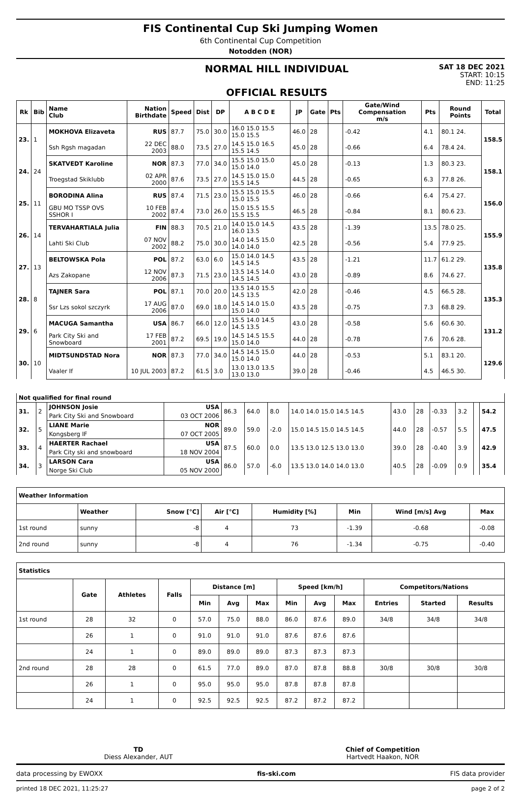FIS Continental Cup Ski Jumping Women
6th Continental Cup Competition
Notodden (NOR)
NORMAL HILL INDIVIDUAL
OFFICIAL RESULTS
SAT 18 DEC 2021
START: 10:15
END: 11:25
| Rk | Bib | Name Club | Nation Birthdate | Speed | Dist | DP | A B C D E | JP | Gate | Pts | Gate/Wind Compensation m/s | Pts | Round Points | Total |
| --- | --- | --- | --- | --- | --- | --- | --- | --- | --- | --- | --- | --- | --- | --- |
| 23. | 1 | MOKHOVA Elizaveta | RUS | 87.7 | 75.0 | 30.0 | 16.0 15.0 15.5 15.0 15.5 | 46.0 | 28 | | -0.42 | 4.1 | 80.1 24. | 158.5 |
| | | Ssh Rgsh magadan | 22 DEC 2003 | 88.0 | 73.5 | 27.0 | 14.5 15.0 16.5 15.5 14.5 | 45.0 | 28 | | -0.66 | 6.4 | 78.4 24. | |
| 24. | 24 | SKATVEDT Karoline | NOR | 87.3 | 77.0 | 34.0 | 15.5 15.0 15.0 15.0 14.0 | 45.0 | 28 | | -0.13 | 1.3 | 80.3 23. | 158.1 |
| | | Troegstad Skiklubb | 02 APR 2000 | 87.6 | 73.5 | 27.0 | 14.5 15.0 15.0 15.5 14.5 | 44.5 | 28 | | -0.65 | 6.3 | 77.8 26. | |
| 25. | 11 | BORODINA Alina | RUS | 87.4 | 71.5 | 23.0 | 15.5 15.0 15.5 15.0 15.5 | 46.0 | 28 | | -0.66 | 6.4 | 75.4 27. | 156.0 |
| | | GBU MO TSSP OVS SSHOR I | 10 FEB 2002 | 87.4 | 73.0 | 26.0 | 15.0 15.5 15.5 15.5 15.5 | 46.5 | 28 | | -0.84 | 8.1 | 80.6 23. | |
| 26. | 14 | TERVAHARTIALA Julia | FIN | 88.3 | 70.5 | 21.0 | 14.0 15.0 14.5 16.0 13.5 | 43.5 | 28 | | -1.39 | 13.5 | 78.0 25. | 155.9 |
| | | Lahti Ski Club | 07 NOV 2002 | 88.2 | 75.0 | 30.0 | 14.0 14.5 15.0 14.0 14.0 | 42.5 | 28 | | -0.56 | 5.4 | 77.9 25. | |
| 27. | 13 | BELTOWSKA Pola | POL | 87.2 | 63.0 | 6.0 | 15.0 14.0 14.5 14.5 14.5 | 43.5 | 28 | | -1.21 | 11.7 | 61.2 29. | 135.8 |
| | | Azs Zakopane | 12 NOV 2006 | 87.3 | 71.5 | 23.0 | 13.5 14.5 14.0 14.5 14.5 | 43.0 | 28 | | -0.89 | 8.6 | 74.6 27. | |
| 28. | 8 | TAJNER Sara | POL | 87.1 | 70.0 | 20.0 | 13.5 14.0 15.5 14.5 13.5 | 42.0 | 28 | | -0.46 | 4.5 | 66.5 28. | 135.3 |
| | | Ssr Lzs sokol szczyrk | 17 AUG 2006 | 87.0 | 69.0 | 18.0 | 14.5 14.0 15.0 15.0 14.0 | 43.5 | 28 | | -0.75 | 7.3 | 68.8 29. | |
| 29. | 6 | MACUGA Samantha | USA | 86.7 | 66.0 | 12.0 | 15.5 14.0 14.5 14.5 13.5 | 43.0 | 28 | | -0.58 | 5.6 | 60.6 30. | 131.2 |
| | | Park City Ski and Snowboard | 17 FEB 2001 | 87.2 | 69.5 | 19.0 | 14.5 14.5 15.5 15.0 14.0 | 44.0 | 28 | | -0.78 | 7.6 | 70.6 28. | |
| 30. | 10 | MIDTSUNDSTAD Nora | NOR | 87.3 | 77.0 | 34.0 | 14.5 14.5 15.0 15.0 14.0 | 44.0 | 28 | | -0.53 | 5.1 | 83.1 20. | 129.6 |
| | | Vaaler If | 10 JUL 2003 | 87.2 | 61.5 | 3.0 | 13.0 13.0 13.5 13.0 13.0 | 39.0 | 28 | | -0.46 | 4.5 | 46.5 30. | |
| Not qualified for final round | | | | | | | | | | | | | |
| 31. | 2 | JOHNSON Josie | USA | 86.3 | 64.0 | 8.0 | 14.0 14.0 15.0 14.5 14.5 | 43.0 | 28 | -0.33 | 3.2 | | 54.2 |
| | | Park City Ski and Snowboard | 03 OCT 2006 | | | | | | | | | | |
| 32. | 5 | LIANE Marie | NOR | 89.0 | 59.0 | -2.0 | 15.0 14.5 15.0 14.5 14.5 | 44.0 | 28 | -0.57 | 5.5 | | 47.5 |
| | | Kongsberg IF | 07 OCT 2005 | | | | | | | | | | |
| 33. | 4 | HAERTER Rachael | USA | 87.5 | 60.0 | 0.0 | 13.5 13.0 12.5 13.0 13.0 | 39.0 | 28 | -0.40 | 3.9 | | 42.9 |
| | | Park City ski and snowboard | 18 NOV 2004 | | | | | | | | | | |
| 34. | 3 | LARSON Cara | USA | 86.0 | 57.0 | -6.0 | 13.5 13.0 14.0 14.0 13.0 | 40.5 | 28 | -0.09 | 0.9 | | 35.4 |
| | | Norge Ski Club | 05 NOV 2000 | | | | | | | | | | |
| Weather Information | | | | | | | |
| | Weather | Snow [°C] | Air [°C] | Humidity [%] | Min | Wind [m/s] Avg | Max |
| 1st round | sunny | -8 | 4 | 73 | -1.39 | -0.68 | -0.08 |
| 2nd round | sunny | -8 | 4 | 76 | -1.34 | -0.75 | -0.40 |
| Statistics | | | | | | | | | | | | |
| | Gate | Athletes | Falls | Distance [m] | | | Speed [km/h] | | | Competitors/Nations | | |
| | | | | Min | Avg | Max | Min | Avg | Max | Entries | Started | Results |
| 1st round | 28 | 32 | 0 | 57.0 | 75.0 | 88.0 | 86.0 | 87.6 | 89.0 | 34/8 | 34/8 | 34/8 |
| | 26 | 1 | 0 | 91.0 | 91.0 | 91.0 | 87.6 | 87.6 | 87.6 | | | |
| | 24 | 1 | 0 | 89.0 | 89.0 | 89.0 | 87.3 | 87.3 | 87.3 | | | |
| 2nd round | 28 | 28 | 0 | 61.5 | 77.0 | 89.0 | 87.0 | 87.8 | 88.8 | 30/8 | 30/8 | 30/8 |
| | 26 | 1 | 0 | 95.0 | 95.0 | 95.0 | 87.8 | 87.8 | 87.8 | | | |
| | 24 | 1 | 0 | 92.5 | 92.5 | 92.5 | 87.2 | 87.2 | 87.2 | | | |
TD
Diess Alexander, AUT
Chief of Competition
Hartvedt Haakon, NOR
data processing by EWOXX fis-ski.com FIS data provider
printed 18 DEC 2021, 11:25:27 page 2 of 2